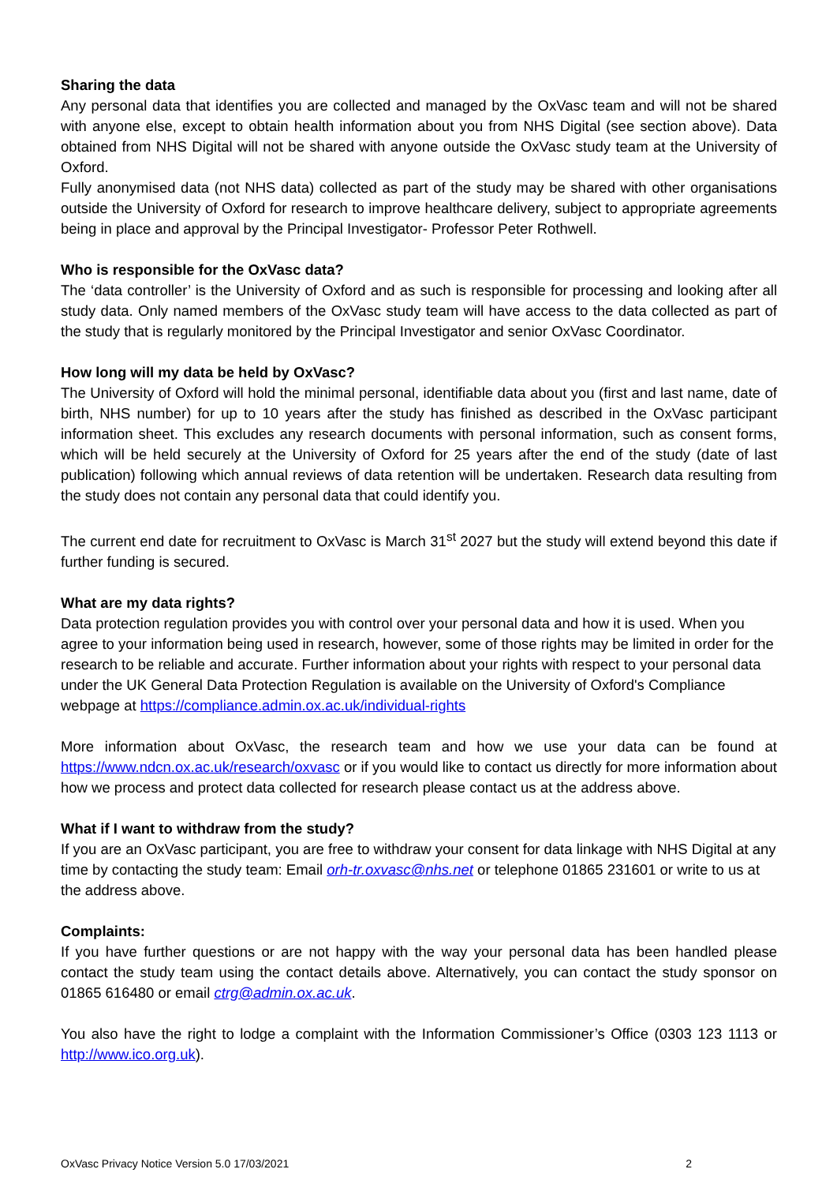Sharing the data
Any personal data that identifies you are collected and managed by the OxVasc team and will not be shared with anyone else, except to obtain health information about you from NHS Digital (see section above). Data obtained from NHS Digital will not be shared with anyone outside the OxVasc study team at the University of Oxford.
Fully anonymised data (not NHS data) collected as part of the study may be shared with other organisations outside the University of Oxford for research to improve healthcare delivery, subject to appropriate agreements being in place and approval by the Principal Investigator- Professor Peter Rothwell.
Who is responsible for the OxVasc data?
The ‘data controller’ is the University of Oxford and as such is responsible for processing and looking after all study data. Only named members of the OxVasc study team will have access to the data collected as part of the study that is regularly monitored by the Principal Investigator and senior OxVasc Coordinator.
How long will my data be held by OxVasc?
The University of Oxford will hold the minimal personal, identifiable data about you (first and last name, date of birth, NHS number) for up to 10 years after the study has finished as described in the OxVasc participant information sheet. This excludes any research documents with personal information, such as consent forms, which will be held securely at the University of Oxford for 25 years after the end of the study (date of last publication) following which annual reviews of data retention will be undertaken. Research data resulting from the study does not contain any personal data that could identify you.
The current end date for recruitment to OxVasc is March 31<sup>st</sup> 2027 but the study will extend beyond this date if further funding is secured.
What are my data rights?
Data protection regulation provides you with control over your personal data and how it is used. When you agree to your information being used in research, however, some of those rights may be limited in order for the research to be reliable and accurate. Further information about your rights with respect to your personal data under the UK General Data Protection Regulation is available on the University of Oxford's Compliance webpage at https://compliance.admin.ox.ac.uk/individual-rights
More information about OxVasc, the research team and how we use your data can be found at https://www.ndcn.ox.ac.uk/research/oxvasc or if you would like to contact us directly for more information about how we process and protect data collected for research please contact us at the address above.
What if I want to withdraw from the study?
If you are an OxVasc participant, you are free to withdraw your consent for data linkage with NHS Digital at any time by contacting the study team: Email orh-tr.oxvasc@nhs.net or telephone 01865 231601 or write to us at the address above.
Complaints:
If you have further questions or are not happy with the way your personal data has been handled please contact the study team using the contact details above. Alternatively, you can contact the study sponsor on 01865 616480 or email ctrg@admin.ox.ac.uk.
You also have the right to lodge a complaint with the Information Commissioner’s Office (0303 123 1113 or http://www.ico.org.uk).
OxVasc Privacy Notice Version 5.0 17/03/2021 2